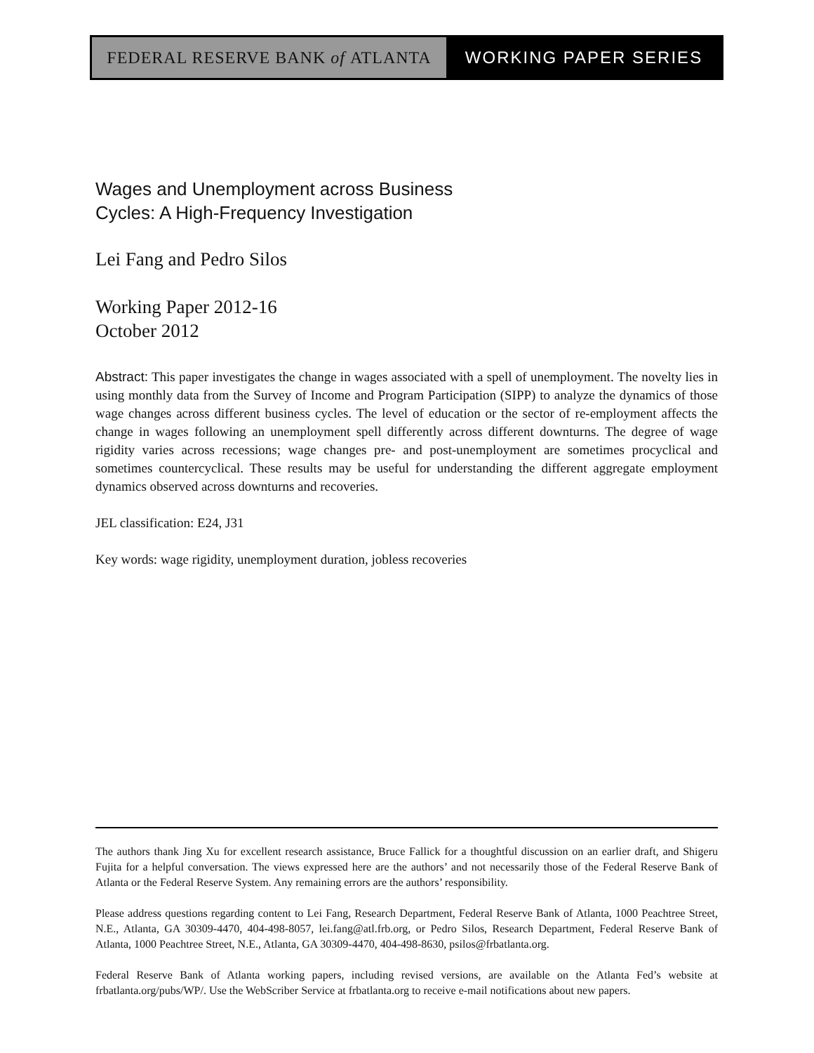FEDERAL RESERVE BANK of ATLANTA WORKING PAPER SERIES
Wages and Unemployment across Business
Cycles: A High-Frequency Investigation
Lei Fang and Pedro Silos
Working Paper 2012-16
October 2012
Abstract: This paper investigates the change in wages associated with a spell of unemployment. The novelty lies in using monthly data from the Survey of Income and Program Participation (SIPP) to analyze the dynamics of those wage changes across different business cycles. The level of education or the sector of re-employment affects the change in wages following an unemployment spell differently across different downturns. The degree of wage rigidity varies across recessions; wage changes pre- and post-unemployment are sometimes procyclical and sometimes countercyclical. These results may be useful for understanding the different aggregate employment dynamics observed across downturns and recoveries.
JEL classification: E24, J31
Key words: wage rigidity, unemployment duration, jobless recoveries
The authors thank Jing Xu for excellent research assistance, Bruce Fallick for a thoughtful discussion on an earlier draft, and Shigeru Fujita for a helpful conversation. The views expressed here are the authors’ and not necessarily those of the Federal Reserve Bank of Atlanta or the Federal Reserve System. Any remaining errors are the authors’ responsibility.
Please address questions regarding content to Lei Fang, Research Department, Federal Reserve Bank of Atlanta, 1000 Peachtree Street, N.E., Atlanta, GA 30309-4470, 404-498-8057, lei.fang@atl.frb.org, or Pedro Silos, Research Department, Federal Reserve Bank of Atlanta, 1000 Peachtree Street, N.E., Atlanta, GA 30309-4470, 404-498-8630, psilos@frbatlanta.org.
Federal Reserve Bank of Atlanta working papers, including revised versions, are available on the Atlanta Fed’s website at frbatlanta.org/pubs/WP/. Use the WebScriber Service at frbatlanta.org to receive e-mail notifications about new papers.